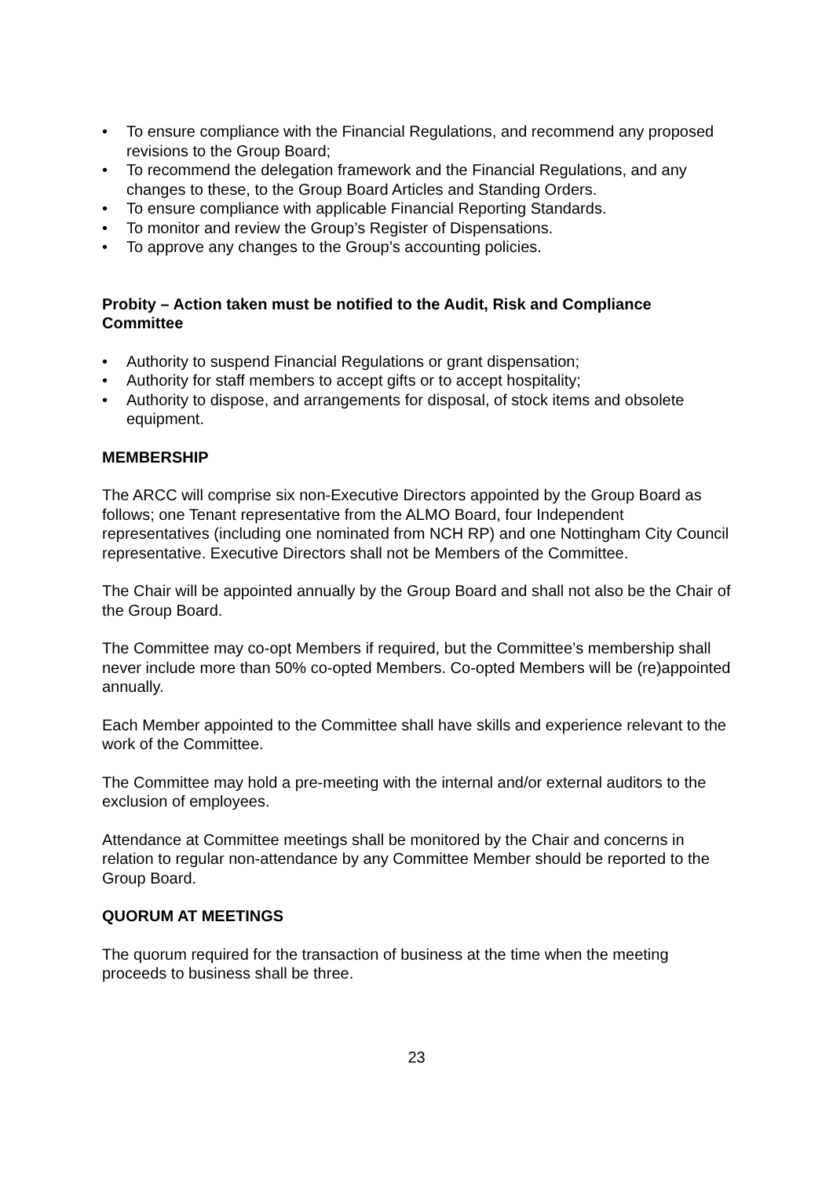• To ensure compliance with the Financial Regulations, and recommend any proposed revisions to the Group Board;
• To recommend the delegation framework and the Financial Regulations, and any changes to these, to the Group Board Articles and Standing Orders.
• To ensure compliance with applicable Financial Reporting Standards.
• To monitor and review the Group’s Register of Dispensations.
• To approve any changes to the Group’s accounting policies.
Probity – Action taken must be notified to the Audit, Risk and Compliance Committee
• Authority to suspend Financial Regulations or grant dispensation;
• Authority for staff members to accept gifts or to accept hospitality;
• Authority to dispose, and arrangements for disposal, of stock items and obsolete equipment.
MEMBERSHIP
The ARCC will comprise six non-Executive Directors appointed by the Group Board as follows; one Tenant representative from the ALMO Board, four Independent representatives (including one nominated from NCH RP) and one Nottingham City Council representative. Executive Directors shall not be Members of the Committee.
The Chair will be appointed annually by the Group Board and shall not also be the Chair of the Group Board.
The Committee may co-opt Members if required, but the Committee’s membership shall never include more than 50% co-opted Members. Co-opted Members will be (re)appointed annually.
Each Member appointed to the Committee shall have skills and experience relevant to the work of the Committee.
The Committee may hold a pre-meeting with the internal and/or external auditors to the exclusion of employees.
Attendance at Committee meetings shall be monitored by the Chair and concerns in relation to regular non-attendance by any Committee Member should be reported to the Group Board.
QUORUM AT MEETINGS
The quorum required for the transaction of business at the time when the meeting proceeds to business shall be three.
23